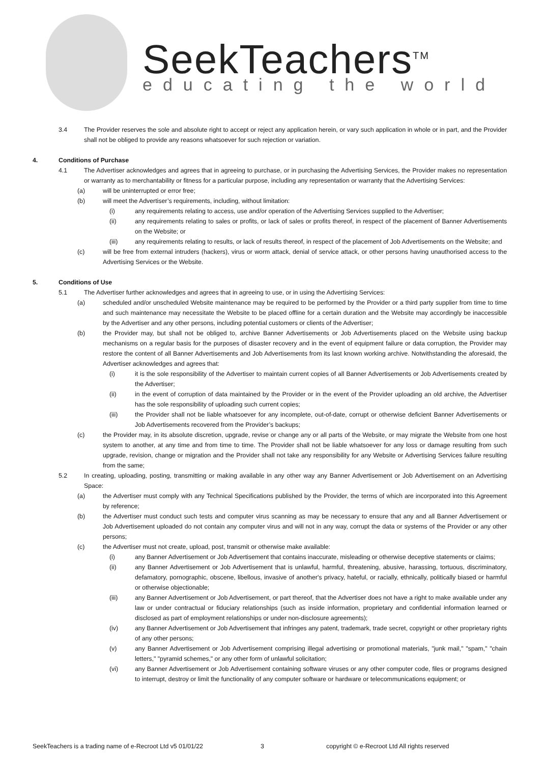SeekTeachers<sup>TM</sup>
educating the world
3.4 The Provider reserves the sole and absolute right to accept or reject any application herein, or vary such application in whole or in part, and the Provider shall not be obliged to provide any reasons whatsoever for such rejection or variation.
4. Conditions of Purchase
4.1 The Advertiser acknowledges and agrees that in agreeing to purchase, or in purchasing the Advertising Services, the Provider makes no representation or warranty as to merchantability or fitness for a particular purpose, including any representation or warranty that the Advertising Services:
(a) will be uninterrupted or error free;
(b) will meet the Advertiser’s requirements, including, without limitation:
(i) any requirements relating to access, use and/or operation of the Advertising Services supplied to the Advertiser;
(ii) any requirements relating to sales or profits, or lack of sales or profits thereof, in respect of the placement of Banner Advertisements on the Website; or
(iii) any requirements relating to results, or lack of results thereof, in respect of the placement of Job Advertisements on the Website; and
(c) will be free from external intruders (hackers), virus or worm attack, denial of service attack, or other persons having unauthorised access to the Advertising Services or the Website.
5. Conditions of Use
5.1 The Advertiser further acknowledges and agrees that in agreeing to use, or in using the Advertising Services:
(a) scheduled and/or unscheduled Website maintenance may be required to be performed by the Provider or a third party supplier from time to time and such maintenance may necessitate the Website to be placed offline for a certain duration and the Website may accordingly be inaccessible by the Advertiser and any other persons, including potential customers or clients of the Advertiser;
(b) the Provider may, but shall not be obliged to, archive Banner Advertisements or Job Advertisements placed on the Website using backup mechanisms on a regular basis for the purposes of disaster recovery and in the event of equipment failure or data corruption, the Provider may restore the content of all Banner Advertisements and Job Advertisements from its last known working archive. Notwithstanding the aforesaid, the Advertiser acknowledges and agrees that:
(i) it is the sole responsibility of the Advertiser to maintain current copies of all Banner Advertisements or Job Advertisements created by the Advertiser;
(ii) in the event of corruption of data maintained by the Provider or in the event of the Provider uploading an old archive, the Advertiser has the sole responsibility of uploading such current copies;
(iii) the Provider shall not be liable whatsoever for any incomplete, out-of-date, corrupt or otherwise deficient Banner Advertisements or Job Advertisements recovered from the Provider’s backups;
(c) the Provider may, in its absolute discretion, upgrade, revise or change any or all parts of the Website, or may migrate the Website from one host system to another, at any time and from time to time. The Provider shall not be liable whatsoever for any loss or damage resulting from such upgrade, revision, change or migration and the Provider shall not take any responsibility for any Website or Advertising Services failure resulting from the same;
5.2 In creating, uploading, posting, transmitting or making available in any other way any Banner Advertisement or Job Advertisement on an Advertising Space:
(a) the Advertiser must comply with any Technical Specifications published by the Provider, the terms of which are incorporated into this Agreement by reference;
(b) the Advertiser must conduct such tests and computer virus scanning as may be necessary to ensure that any and all Banner Advertisement or Job Advertisement uploaded do not contain any computer virus and will not in any way, corrupt the data or systems of the Provider or any other persons;
(c) the Advertiser must not create, upload, post, transmit or otherwise make available:
(i) any Banner Advertisement or Job Advertisement that contains inaccurate, misleading or otherwise deceptive statements or claims;
(ii) any Banner Advertisement or Job Advertisement that is unlawful, harmful, threatening, abusive, harassing, tortuous, discriminatory, defamatory, pornographic, obscene, libellous, invasive of another's privacy, hateful, or racially, ethnically, politically biased or harmful or otherwise objectionable;
(iii) any Banner Advertisement or Job Advertisement, or part thereof, that the Advertiser does not have a right to make available under any law or under contractual or fiduciary relationships (such as inside information, proprietary and confidential information learned or disclosed as part of employment relationships or under non-disclosure agreements);
(iv) any Banner Advertisement or Job Advertisement that infringes any patent, trademark, trade secret, copyright or other proprietary rights of any other persons;
(v) any Banner Advertisement or Job Advertisement comprising illegal advertising or promotional materials, "junk mail," "spam," "chain letters," "pyramid schemes," or any other form of unlawful solicitation;
(vi) any Banner Advertisement or Job Advertisement containing software viruses or any other computer code, files or programs designed to interrupt, destroy or limit the functionality of any computer software or hardware or telecommunications equipment; or
SeekTeachers is a trading name of e-Recroot Ltd v5 01/01/22 3 copyright © e-Recroot Ltd All rights reserved